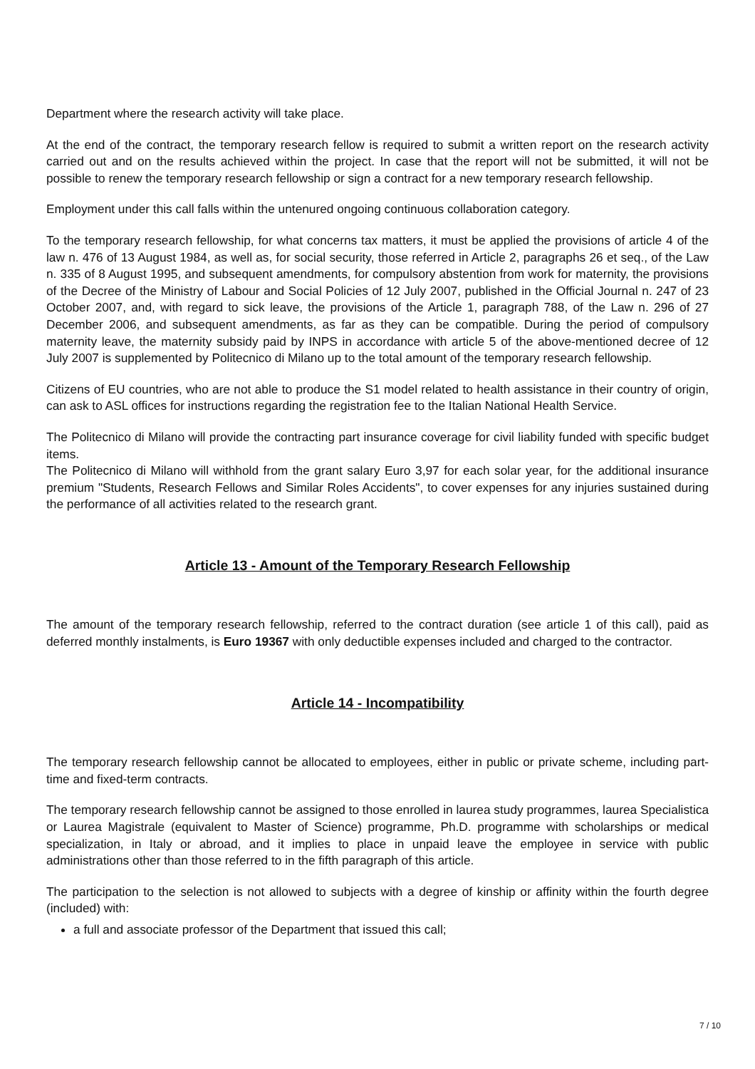Department where the research activity will take place.
At the end of the contract, the temporary research fellow is required to submit a written report on the research activity carried out and on the results achieved within the project. In case that the report will not be submitted, it will not be possible to renew the temporary research fellowship or sign a contract for a new temporary research fellowship.
Employment under this call falls within the untenured ongoing continuous collaboration category.
To the temporary research fellowship, for what concerns tax matters, it must be applied the provisions of article 4 of the law n. 476 of 13 August 1984, as well as, for social security, those referred in Article 2, paragraphs 26 et seq., of the Law n. 335 of 8 August 1995, and subsequent amendments, for compulsory abstention from work for maternity, the provisions of the Decree of the Ministry of Labour and Social Policies of 12 July 2007, published in the Official Journal n. 247 of 23 October 2007, and, with regard to sick leave, the provisions of the Article 1, paragraph 788, of the Law n. 296 of 27 December 2006, and subsequent amendments, as far as they can be compatible. During the period of compulsory maternity leave, the maternity subsidy paid by INPS in accordance with article 5 of the above-mentioned decree of 12 July 2007 is supplemented by Politecnico di Milano up to the total amount of the temporary research fellowship.
Citizens of EU countries, who are not able to produce the S1 model related to health assistance in their country of origin, can ask to ASL offices for instructions regarding the registration fee to the Italian National Health Service.
The Politecnico di Milano will provide the contracting part insurance coverage for civil liability funded with specific budget items.
The Politecnico di Milano will withhold from the grant salary Euro 3,97 for each solar year, for the additional insurance premium "Students, Research Fellows and Similar Roles Accidents", to cover expenses for any injuries sustained during the performance of all activities related to the research grant.
Article 13 - Amount of the Temporary Research Fellowship
The amount of the temporary research fellowship, referred to the contract duration (see article 1 of this call), paid as deferred monthly instalments, is Euro 19367 with only deductible expenses included and charged to the contractor.
Article 14 - Incompatibility
The temporary research fellowship cannot be allocated to employees, either in public or private scheme, including part-time and fixed-term contracts.
The temporary research fellowship cannot be assigned to those enrolled in laurea study programmes, laurea Specialistica or Laurea Magistrale (equivalent to Master of Science) programme, Ph.D. programme with scholarships or medical specialization, in Italy or abroad, and it implies to place in unpaid leave the employee in service with public administrations other than those referred to in the fifth paragraph of this article.
The participation to the selection is not allowed to subjects with a degree of kinship or affinity within the fourth degree (included) with:
a full and associate professor of the Department that issued this call;
7 / 10